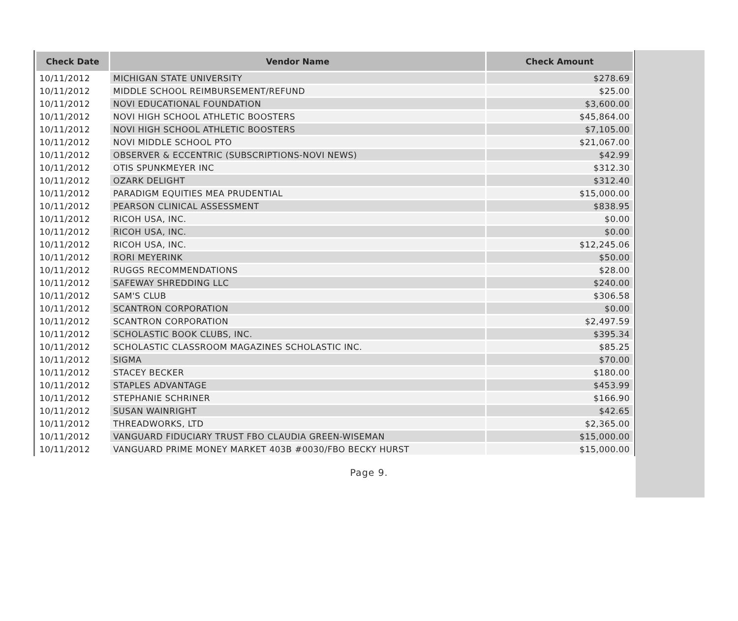| Check Date | Vendor Name | Check Amount |
| --- | --- | --- |
| 10/11/2012 | MICHIGAN STATE UNIVERSITY | $278.69 |
| 10/11/2012 | MIDDLE SCHOOL REIMBURSEMENT/REFUND | $25.00 |
| 10/11/2012 | NOVI EDUCATIONAL FOUNDATION | $3,600.00 |
| 10/11/2012 | NOVI HIGH SCHOOL ATHLETIC BOOSTERS | $45,864.00 |
| 10/11/2012 | NOVI HIGH SCHOOL ATHLETIC BOOSTERS | $7,105.00 |
| 10/11/2012 | NOVI MIDDLE SCHOOL PTO | $21,067.00 |
| 10/11/2012 | OBSERVER & ECCENTRIC (SUBSCRIPTIONS-NOVI NEWS) | $42.99 |
| 10/11/2012 | OTIS SPUNKMEYER INC | $312.30 |
| 10/11/2012 | OZARK DELIGHT | $312.40 |
| 10/11/2012 | PARADIGM EQUITIES MEA PRUDENTIAL | $15,000.00 |
| 10/11/2012 | PEARSON CLINICAL ASSESSMENT | $838.95 |
| 10/11/2012 | RICOH USA, INC. | $0.00 |
| 10/11/2012 | RICOH USA, INC. | $0.00 |
| 10/11/2012 | RICOH USA, INC. | $12,245.06 |
| 10/11/2012 | RORI MEYERINK | $50.00 |
| 10/11/2012 | RUGGS RECOMMENDATIONS | $28.00 |
| 10/11/2012 | SAFEWAY SHREDDING LLC | $240.00 |
| 10/11/2012 | SAM'S CLUB | $306.58 |
| 10/11/2012 | SCANTRON CORPORATION | $0.00 |
| 10/11/2012 | SCANTRON CORPORATION | $2,497.59 |
| 10/11/2012 | SCHOLASTIC BOOK CLUBS, INC. | $395.34 |
| 10/11/2012 | SCHOLASTIC CLASSROOM MAGAZINES SCHOLASTIC INC. | $85.25 |
| 10/11/2012 | SIGMA | $70.00 |
| 10/11/2012 | STACEY BECKER | $180.00 |
| 10/11/2012 | STAPLES ADVANTAGE | $453.99 |
| 10/11/2012 | STEPHANIE SCHRINER | $166.90 |
| 10/11/2012 | SUSAN WAINRIGHT | $42.65 |
| 10/11/2012 | THREADWORKS, LTD | $2,365.00 |
| 10/11/2012 | VANGUARD FIDUCIARY TRUST FBO CLAUDIA GREEN-WISEMAN | $15,000.00 |
| 10/11/2012 | VANGUARD PRIME MONEY MARKET 403B #0030/FBO BECKY HURST | $15,000.00 |
Page 9.